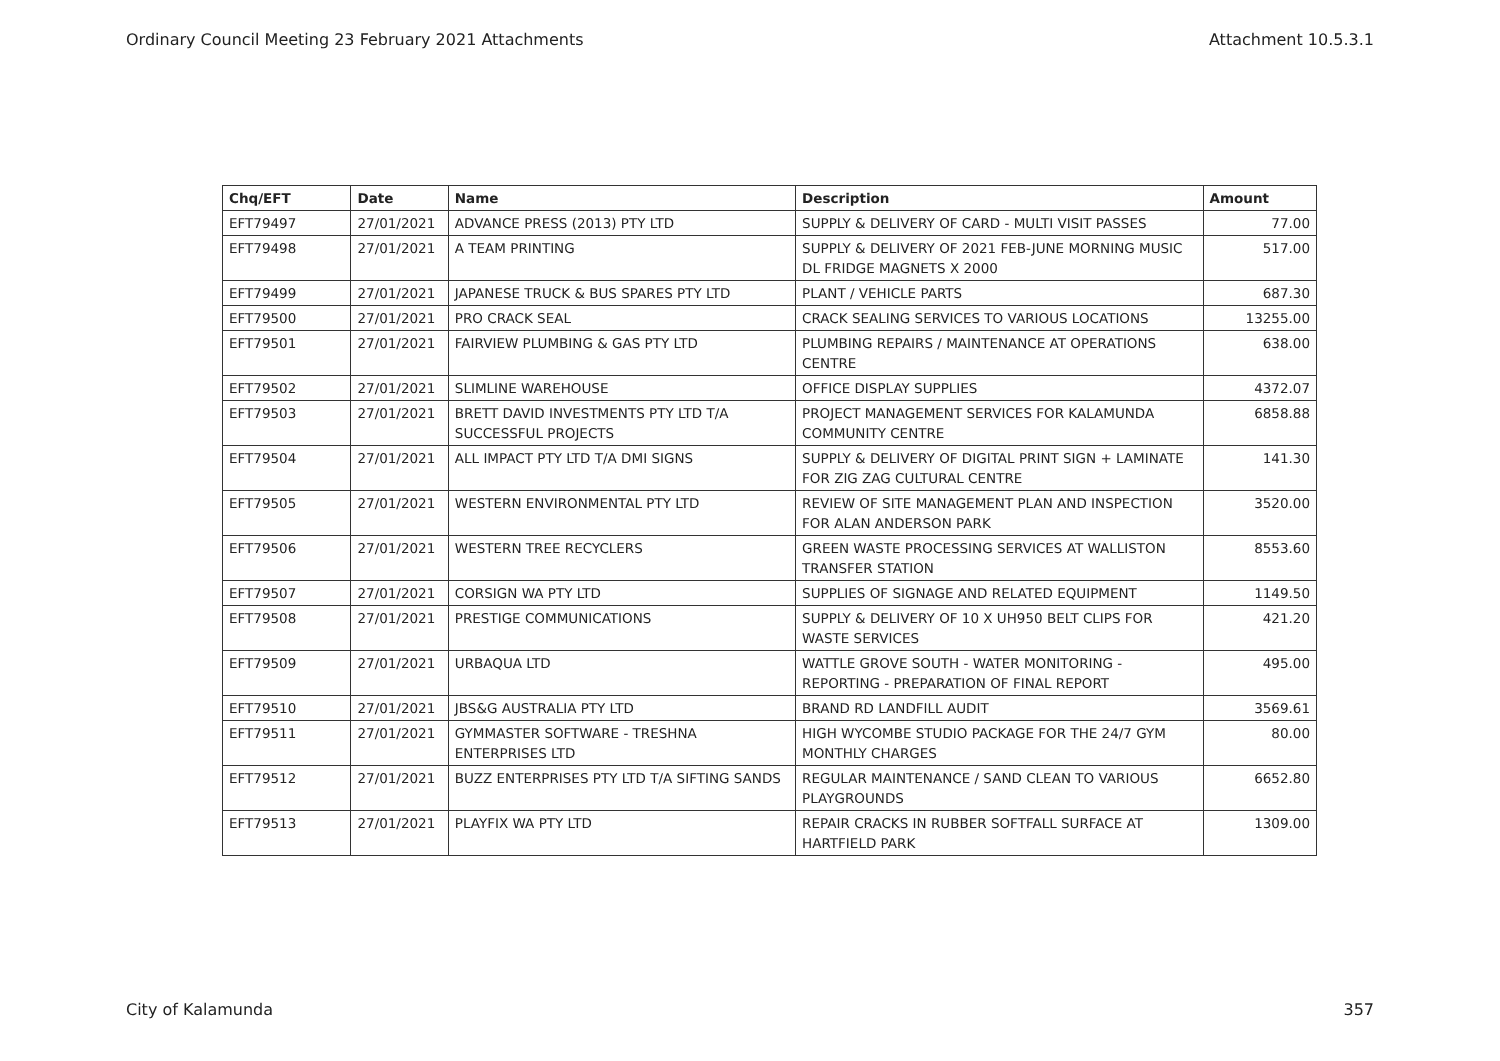Ordinary Council Meeting 23 February 2021 Attachments Attachment 10.5.3.1
| Chq/EFT | Date | Name | Description | Amount |
| --- | --- | --- | --- | --- |
| EFT79497 | 27/01/2021 | ADVANCE PRESS (2013) PTY LTD | SUPPLY & DELIVERY OF CARD - MULTI VISIT PASSES | 77.00 |
| EFT79498 | 27/01/2021 | A TEAM PRINTING | SUPPLY & DELIVERY OF 2021 FEB-JUNE MORNING MUSIC DL FRIDGE MAGNETS X 2000 | 517.00 |
| EFT79499 | 27/01/2021 | JAPANESE TRUCK & BUS SPARES PTY LTD | PLANT / VEHICLE PARTS | 687.30 |
| EFT79500 | 27/01/2021 | PRO CRACK SEAL | CRACK SEALING SERVICES TO VARIOUS LOCATIONS | 13255.00 |
| EFT79501 | 27/01/2021 | FAIRVIEW PLUMBING & GAS PTY LTD | PLUMBING REPAIRS / MAINTENANCE AT OPERATIONS CENTRE | 638.00 |
| EFT79502 | 27/01/2021 | SLIMLINE WAREHOUSE | OFFICE DISPLAY SUPPLIES | 4372.07 |
| EFT79503 | 27/01/2021 | BRETT DAVID INVESTMENTS PTY LTD T/A SUCCESSFUL PROJECTS | PROJECT MANAGEMENT SERVICES FOR KALAMUNDA COMMUNITY CENTRE | 6858.88 |
| EFT79504 | 27/01/2021 | ALL IMPACT PTY LTD T/A DMI SIGNS | SUPPLY & DELIVERY OF DIGITAL PRINT SIGN + LAMINATE FOR ZIG ZAG CULTURAL CENTRE | 141.30 |
| EFT79505 | 27/01/2021 | WESTERN ENVIRONMENTAL PTY LTD | REVIEW OF SITE MANAGEMENT PLAN AND INSPECTION FOR ALAN ANDERSON PARK | 3520.00 |
| EFT79506 | 27/01/2021 | WESTERN TREE RECYCLERS | GREEN WASTE PROCESSING SERVICES AT WALLISTON TRANSFER STATION | 8553.60 |
| EFT79507 | 27/01/2021 | CORSIGN WA PTY LTD | SUPPLIES OF SIGNAGE AND RELATED EQUIPMENT | 1149.50 |
| EFT79508 | 27/01/2021 | PRESTIGE COMMUNICATIONS | SUPPLY & DELIVERY OF 10 X UH950 BELT CLIPS FOR WASTE SERVICES | 421.20 |
| EFT79509 | 27/01/2021 | URBAQUA LTD | WATTLE GROVE SOUTH - WATER MONITORING - REPORTING - PREPARATION OF FINAL REPORT | 495.00 |
| EFT79510 | 27/01/2021 | JBS&G AUSTRALIA PTY LTD | BRAND RD LANDFILL AUDIT | 3569.61 |
| EFT79511 | 27/01/2021 | GYMMASTER SOFTWARE - TRESHNA ENTERPRISES LTD | HIGH WYCOMBE STUDIO PACKAGE FOR THE 24/7 GYM MONTHLY CHARGES | 80.00 |
| EFT79512 | 27/01/2021 | BUZZ ENTERPRISES PTY LTD T/A SIFTING SANDS | REGULAR MAINTENANCE / SAND CLEAN TO VARIOUS PLAYGROUNDS | 6652.80 |
| EFT79513 | 27/01/2021 | PLAYFIX WA PTY LTD | REPAIR CRACKS IN RUBBER SOFTFALL SURFACE AT HARTFIELD PARK | 1309.00 |
City of Kalamunda 357